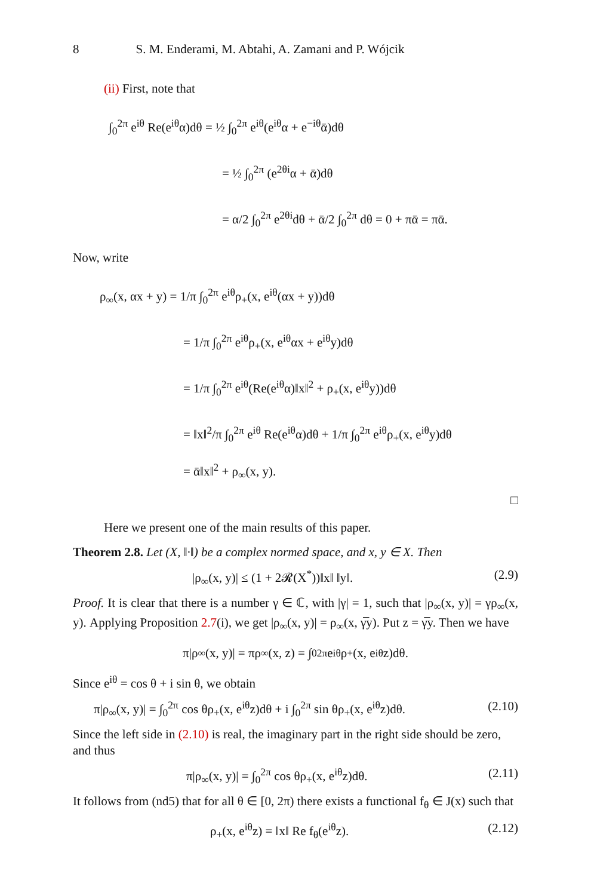8 S. M. Enderami, M. Abtahi, A. Zamani and P. Wójcik
(ii) First, note that
∫<sub>0</sub><sup>2π</sup> e<sup>iθ</sup> Re(e<sup>iθ</sup>α)dθ = ½ ∫<sub>0</sub><sup>2π</sup> e<sup>iθ</sup>(e<sup>iθ</sup>α + e<sup>−iθ</sup>ᾱ)dθ
= ½ ∫<sub>0</sub><sup>2π</sup> (e<sup>2θi</sup>α + ᾱ)dθ
= α/2 ∫<sub>0</sub><sup>2π</sup> e<sup>2θi</sup>dθ + ᾱ/2 ∫<sub>0</sub><sup>2π</sup> dθ = 0 + πᾱ = πᾱ.
Now, write
ρ<sub>∞</sub>(x, αx + y) = 1/π ∫<sub>0</sub><sup>2π</sup> e<sup>iθ</sup>ρ<sub>+</sub>(x, e<sup>iθ</sup>(αx + y))dθ
= 1/π ∫<sub>0</sub><sup>2π</sup> e<sup>iθ</sup>ρ<sub>+</sub>(x, e<sup>iθ</sup>αx + e<sup>iθ</sup>y)dθ
= 1/π ∫<sub>0</sub><sup>2π</sup> e<sup>iθ</sup>(Re(e<sup>iθ</sup>α)‖x‖<sup>2</sup> + ρ<sub>+</sub>(x, e<sup>iθ</sup>y))dθ
= ‖x‖<sup>2</sup>/π ∫<sub>0</sub><sup>2π</sup> e<sup>iθ</sup> Re(e<sup>iθ</sup>α)dθ + 1/π ∫<sub>0</sub><sup>2π</sup> e<sup>iθ</sup>ρ<sub>+</sub>(x, e<sup>iθ</sup>y)dθ
= ᾱ‖x‖<sup>2</sup> + ρ<sub>∞</sub>(x, y).
□
Here we present one of the main results of this paper.
Theorem 2.8. Let (X, ‖·‖) be a complex normed space, and x, y ∈ X. Then
|ρ<sub>∞</sub>(x, y)| ≤ (1 + 2𝓡(X<sup>*</sup>))‖x‖ ‖y‖. (2.9)
Proof. It is clear that there is a number γ ∈ ℂ, with |γ| = 1, such that |ρ<sub>∞</sub>(x, y)| = γρ<sub>∞</sub>(x, y). Applying Proposition 2.7(i), we get |ρ<sub>∞</sub>(x, y)| = ρ<sub>∞</sub>(x, γ̅y). Put z = γ̅y. Then we have
π|ρ<sub>∞</sub>(x, y)| = πρ<sub>∞</sub>(x, z) = ∫<sub>0</sub><sup>2π</sup> e<sup>iθ</sup>ρ<sub>+</sub>(x, e<sup>iθ</sup>z)dθ.
Since e<sup>iθ</sup> = cos θ + i sin θ, we obtain
π|ρ<sub>∞</sub>(x, y)| = ∫<sub>0</sub><sup>2π</sup> cos θρ<sub>+</sub>(x, e<sup>iθ</sup>z)dθ + i ∫<sub>0</sub><sup>2π</sup> sin θρ<sub>+</sub>(x, e<sup>iθ</sup>z)dθ. (2.10)
Since the left side in (2.10) is real, the imaginary part in the right side should be zero, and thus
π|ρ<sub>∞</sub>(x, y)| = ∫<sub>0</sub><sup>2π</sup> cos θρ<sub>+</sub>(x, e<sup>iθ</sup>z)dθ. (2.11)
It follows from (nd5) that for all θ ∈ [0, 2π) there exists a functional f<sub>θ</sub> ∈ J(x) such that
ρ<sub>+</sub>(x, e<sup>iθ</sup>z) = ‖x‖ Re f<sub>θ</sub>(e<sup>iθ</sup>z). (2.12)